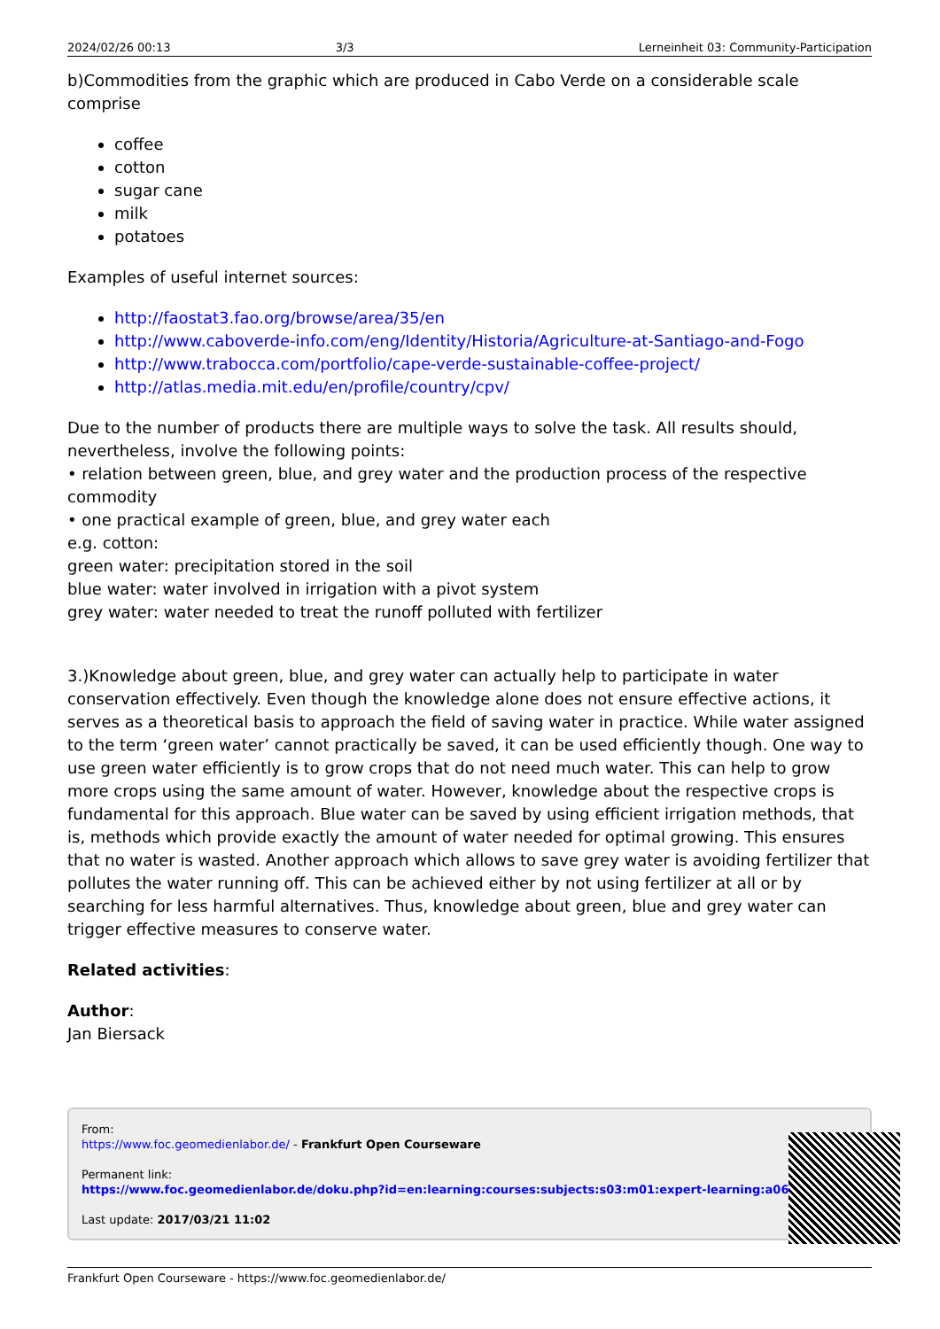2024/02/26 00:13 3/3 Lerneinheit 03: Community-Participation
b)Commodities from the graphic which are produced in Cabo Verde on a considerable scale comprise
coffee
cotton
sugar cane
milk
potatoes
Examples of useful internet sources:
http://faostat3.fao.org/browse/area/35/en
http://www.caboverde-info.com/eng/Identity/Historia/Agriculture-at-Santiago-and-Fogo
http://www.trabocca.com/portfolio/cape-verde-sustainable-coffee-project/
http://atlas.media.mit.edu/en/profile/country/cpv/
Due to the number of products there are multiple ways to solve the task. All results should, nevertheless, involve the following points:
• relation between green, blue, and grey water and the production process of the respective commodity
• one practical example of green, blue, and grey water each
e.g. cotton:
green water: precipitation stored in the soil
blue water: water involved in irrigation with a pivot system
grey water: water needed to treat the runoff polluted with fertilizer
3.)Knowledge about green, blue, and grey water can actually help to participate in water conservation effectively. Even though the knowledge alone does not ensure effective actions, it serves as a theoretical basis to approach the field of saving water in practice. While water assigned to the term ‘green water’ cannot practically be saved, it can be used efficiently though. One way to use green water efficiently is to grow crops that do not need much water. This can help to grow more crops using the same amount of water. However, knowledge about the respective crops is fundamental for this approach. Blue water can be saved by using efficient irrigation methods, that is, methods which provide exactly the amount of water needed for optimal growing. This ensures that no water is wasted. Another approach which allows to save grey water is avoiding fertilizer that pollutes the water running off. This can be achieved either by not using fertilizer at all or by searching for less harmful alternatives. Thus, knowledge about green, blue and grey water can trigger effective measures to conserve water.
Related activities:
Author:
Jan Biersack
From:
https://www.foc.geomedienlabor.de/ - Frankfurt Open Courseware
Permanent link:
https://www.foc.geomedienlabor.de/doku.php?id=en:learning:courses:subjects:s03:m01:expert-learning:a06
Last update: 2017/03/21 11:02
Frankfurt Open Courseware - https://www.foc.geomedienlabor.de/